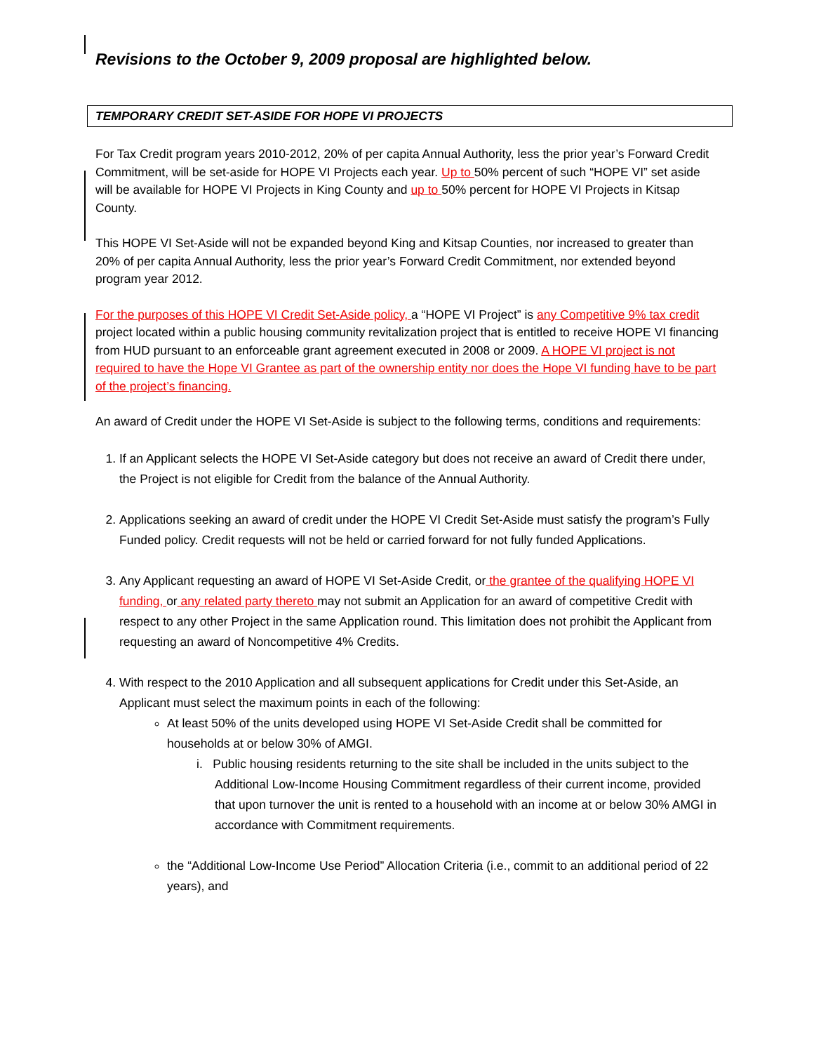Revisions to the October 9, 2009 proposal are highlighted below.
TEMPORARY CREDIT SET-ASIDE FOR HOPE VI PROJECTS
For Tax Credit program years 2010-2012, 20% of per capita Annual Authority, less the prior year’s Forward Credit Commitment, will be set-aside for HOPE VI Projects each year. Up to 50% percent of such “HOPE VI” set aside will be available for HOPE VI Projects in King County and up to 50% percent for HOPE VI Projects in Kitsap County.
This HOPE VI Set-Aside will not be expanded beyond King and Kitsap Counties, nor increased to greater than 20% of per capita Annual Authority, less the prior year’s Forward Credit Commitment, nor extended beyond program year 2012.
For the purposes of this HOPE VI Credit Set-Aside policy, a “HOPE VI Project” is any Competitive 9% tax credit project located within a public housing community revitalization project that is entitled to receive HOPE VI financing from HUD pursuant to an enforceable grant agreement executed in 2008 or 2009. A HOPE VI project is not required to have the Hope VI Grantee as part of the ownership entity nor does the Hope VI funding have to be part of the project’s financing.
An award of Credit under the HOPE VI Set-Aside is subject to the following terms, conditions and requirements:
1. If an Applicant selects the HOPE VI Set-Aside category but does not receive an award of Credit there under, the Project is not eligible for Credit from the balance of the Annual Authority.
2. Applications seeking an award of credit under the HOPE VI Credit Set-Aside must satisfy the program’s Fully Funded policy. Credit requests will not be held or carried forward for not fully funded Applications.
3. Any Applicant requesting an award of HOPE VI Set-Aside Credit, or the grantee of the qualifying HOPE VI funding, or any related party thereto may not submit an Application for an award of competitive Credit with respect to any other Project in the same Application round. This limitation does not prohibit the Applicant from requesting an award of Noncompetitive 4% Credits.
4. With respect to the 2010 Application and all subsequent applications for Credit under this Set-Aside, an Applicant must select the maximum points in each of the following:
At least 50% of the units developed using HOPE VI Set-Aside Credit shall be committed for households at or below 30% of AMGI.
i. Public housing residents returning to the site shall be included in the units subject to the Additional Low-Income Housing Commitment regardless of their current income, provided that upon turnover the unit is rented to a household with an income at or below 30% AMGI in accordance with Commitment requirements.
the “Additional Low-Income Use Period” Allocation Criteria (i.e., commit to an additional period of 22 years), and